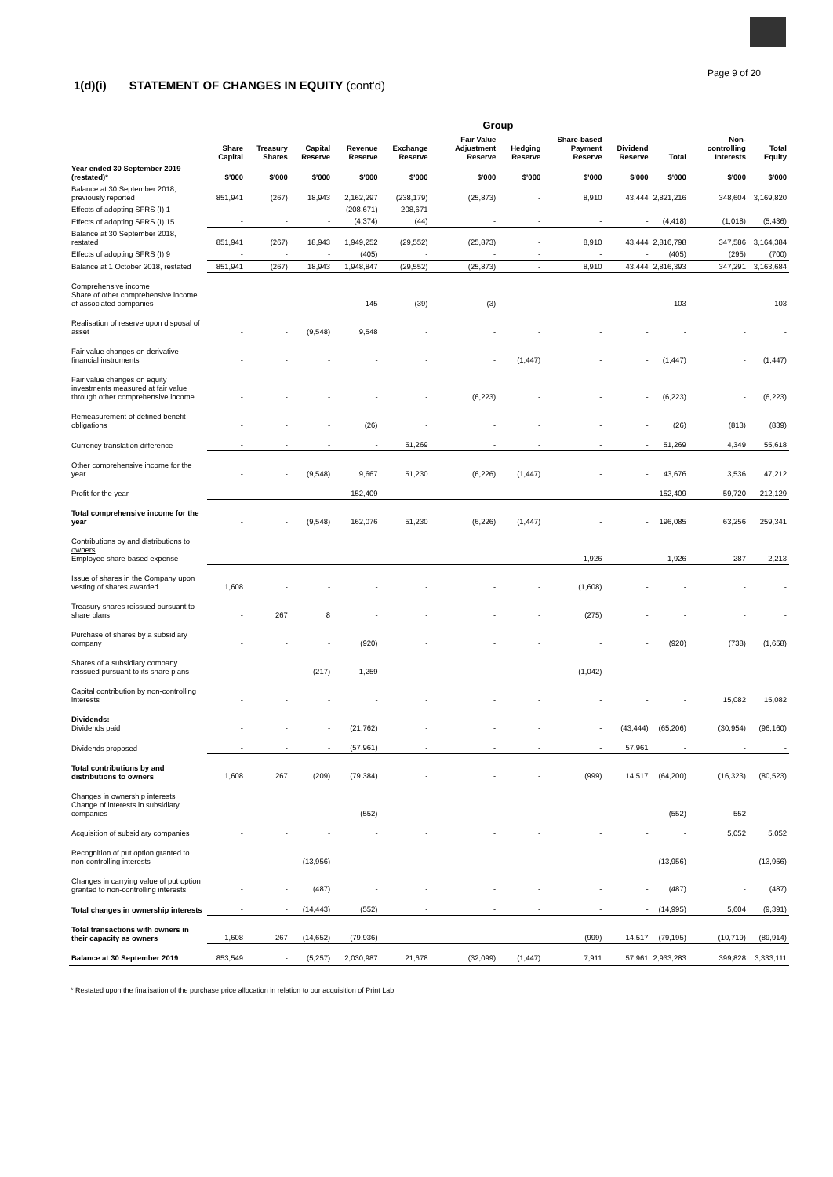Page 9 of 20
1(d)(i) STATEMENT OF CHANGES IN EQUITY (cont'd)
| | Group | | | | | | | | | | | |
| --- | --- | --- | --- | --- | --- | --- | --- | --- | --- | --- | --- | --- |
| | Share Capital | Treasury Shares | Capital Reserve | Revenue Reserve | Exchange Reserve | Fair Value Adjustment Reserve | Hedging Reserve | Share-based Payment Reserve | Dividend Reserve | Total | Non-controlling Interests | Total Equity |
| Year ended 30 September 2019 (restated)* | $'000 | $'000 | $'000 | $'000 | $'000 | $'000 | $'000 | $'000 | $'000 | $'000 | $'000 | $'000 |
| Balance at 30 September 2018, previously reported | 851,941 | (267) | 18,943 | 2,162,297 | (238,179) | (25,873) | - | 8,910 | 43,444 | 2,821,216 | 348,604 | 3,169,820 |
| Effects of adopting SFRS (I) 1 | - | - | - | (208,671) | 208,671 | - | - | - | - | - | - | - |
| Effects of adopting SFRS (I) 15 | - | - | - | (4,374) | (44) | - | - | - | - | (4,418) | (1,018) | (5,436) |
| Balance at 30 September 2018, restated | 851,941 | (267) | 18,943 | 1,949,252 | (29,552) | (25,873) | - | 8,910 | 43,444 | 2,816,798 | 347,586 | 3,164,384 |
| Effects of adopting SFRS (I) 9 | - | - | - | (405) | - | - | - | - | - | (405) | (295) | (700) |
| Balance at 1 October 2018, restated | 851,941 | (267) | 18,943 | 1,948,847 | (29,552) | (25,873) | - | 8,910 | 43,444 | 2,816,393 | 347,291 | 3,163,684 |
| Comprehensive income Share of other comprehensive income of associated companies | - | - | - | 145 | (39) | (3) | - | - | - | 103 | - | 103 |
| Realisation of reserve upon disposal of asset | - | - | (9,548) | 9,548 | - | - | - | - | - | - | - | - |
| Fair value changes on derivative financial instruments | - | - | - | - | - | - | (1,447) | - | - | (1,447) | - | (1,447) |
| Fair value changes on equity investments measured at fair value through other comprehensive income | - | - | - | - | - | (6,223) | - | - | - | (6,223) | - | (6,223) |
| Remeasurement of defined benefit obligations | - | - | - | (26) | - | - | - | - | - | (26) | (813) | (839) |
| Currency translation difference | - | - | - | - | 51,269 | - | - | - | - | 51,269 | 4,349 | 55,618 |
| Other comprehensive income for the year | - | - | (9,548) | 9,667 | 51,230 | (6,226) | (1,447) | - | - | 43,676 | 3,536 | 47,212 |
| Profit for the year | - | - | - | 152,409 | - | - | - | - | - | 152,409 | 59,720 | 212,129 |
| Total comprehensive income for the year | - | - | (9,548) | 162,076 | 51,230 | (6,226) | (1,447) | - | - | 196,085 | 63,256 | 259,341 |
| Contributions by and distributions to owners Employee share-based expense | - | - | - | - | - | - | - | 1,926 | - | 1,926 | 287 | 2,213 |
| Issue of shares in the Company upon vesting of shares awarded | 1,608 | - | - | - | - | - | - | (1,608) | - | - | - | - |
| Treasury shares reissued pursuant to share plans | - | 267 | 8 | - | - | - | - | (275) | - | - | - | - |
| Purchase of shares by a subsidiary company | - | - | - | (920) | - | - | - | - | - | (920) | (738) | (1,658) |
| Shares of a subsidiary company reissued pursuant to its share plans | - | - | (217) | 1,259 | - | - | - | (1,042) | - | - | - | - |
| Capital contribution by non-controlling interests | - | - | - | - | - | - | - | - | - | - | 15,082 | 15,082 |
| Dividends: Dividends paid | - | - | - | (21,762) | - | - | - | - | (43,444) | (65,206) | (30,954) | (96,160) |
| Dividends proposed | - | - | - | (57,961) | - | - | - | - | 57,961 | - | - | - |
| Total contributions by and distributions to owners | 1,608 | 267 | (209) | (79,384) | - | - | - | (999) | 14,517 | (64,200) | (16,323) | (80,523) |
| Changes in ownership interests Change of interests in subsidiary companies | - | - | - | (552) | - | - | - | - | - | (552) | 552 | - |
| Acquisition of subsidiary companies | - | - | - | - | - | - | - | - | - | - | 5,052 | 5,052 |
| Recognition of put option granted to non-controlling interests | - | - | (13,956) | - | - | - | - | - | - | (13,956) | - | (13,956) |
| Changes in carrying value of put option granted to non-controlling interests | - | - | (487) | - | - | - | - | - | - | (487) | - | (487) |
| Total changes in ownership interests | - | - | (14,443) | (552) | - | - | - | - | - | (14,995) | 5,604 | (9,391) |
| Total transactions with owners in their capacity as owners | 1,608 | 267 | (14,652) | (79,936) | - | - | - | (999) | 14,517 | (79,195) | (10,719) | (89,914) |
| Balance at 30 September 2019 | 853,549 | - | (5,257) | 2,030,987 | 21,678 | (32,099) | (1,447) | 7,911 | 57,961 | 2,933,283 | 399,828 | 3,333,111 |
* Restated upon the finalisation of the purchase price allocation in relation to our acquisition of Print Lab.